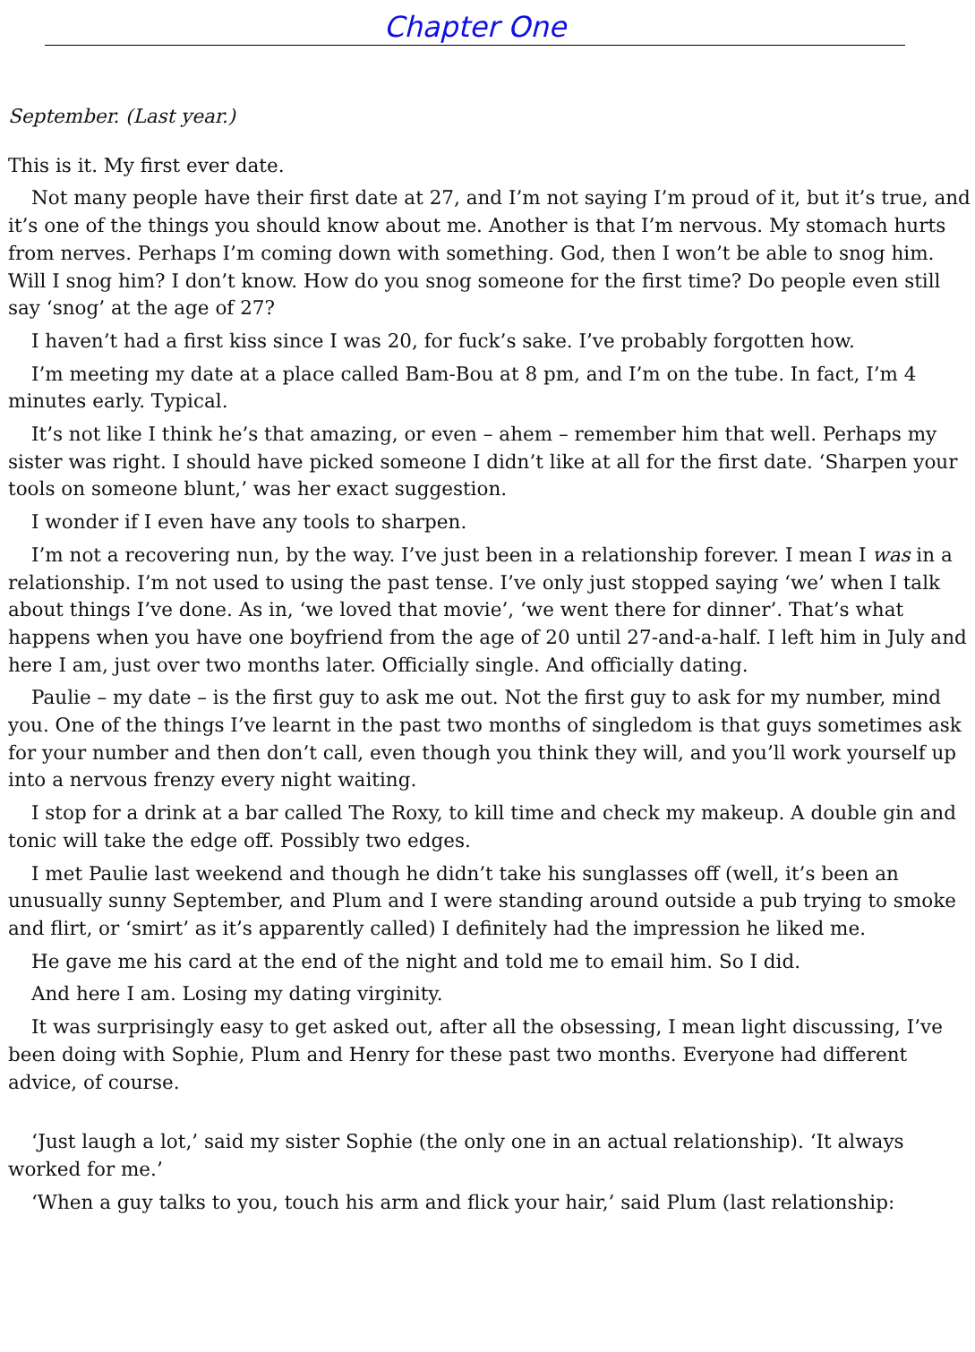Chapter One
September. (Last year.)
This is it. My first ever date.
Not many people have their first date at 27, and I’m not saying I’m proud of it, but it’s true, and it’s one of the things you should know about me. Another is that I’m nervous. My stomach hurts from nerves. Perhaps I’m coming down with something. God, then I won’t be able to snog him. Will I snog him? I don’t know. How do you snog someone for the first time? Do people even still say ‘snog’ at the age of 27?
I haven’t had a first kiss since I was 20, for fuck’s sake. I’ve probably forgotten how.
I’m meeting my date at a place called Bam-Bou at 8 pm, and I’m on the tube. In fact, I’m 4 minutes early. Typical.
It’s not like I think he’s that amazing, or even – ahem – remember him that well. Perhaps my sister was right. I should have picked someone I didn’t like at all for the first date. ‘Sharpen your tools on someone blunt,’ was her exact suggestion.
I wonder if I even have any tools to sharpen.
I’m not a recovering nun, by the way. I’ve just been in a relationship forever. I mean I was in a relationship. I’m not used to using the past tense. I’ve only just stopped saying ‘we’ when I talk about things I’ve done. As in, ‘we loved that movie’, ‘we went there for dinner’. That’s what happens when you have one boyfriend from the age of 20 until 27-and-a-half. I left him in July and here I am, just over two months later. Officially single. And officially dating.
Paulie – my date – is the first guy to ask me out. Not the first guy to ask for my number, mind you. One of the things I’ve learnt in the past two months of singledom is that guys sometimes ask for your number and then don’t call, even though you think they will, and you’ll work yourself up into a nervous frenzy every night waiting.
I stop for a drink at a bar called The Roxy, to kill time and check my makeup. A double gin and tonic will take the edge off. Possibly two edges.
I met Paulie last weekend and though he didn’t take his sunglasses off (well, it’s been an unusually sunny September, and Plum and I were standing around outside a pub trying to smoke and flirt, or ‘smirt’ as it’s apparently called) I definitely had the impression he liked me.
He gave me his card at the end of the night and told me to email him. So I did.
And here I am. Losing my dating virginity.
It was surprisingly easy to get asked out, after all the obsessing, I mean light discussing, I’ve been doing with Sophie, Plum and Henry for these past two months. Everyone had different advice, of course.
‘Just laugh a lot,’ said my sister Sophie (the only one in an actual relationship). ‘It always worked for me.’
‘When a guy talks to you, touch his arm and flick your hair,’ said Plum (last relationship: